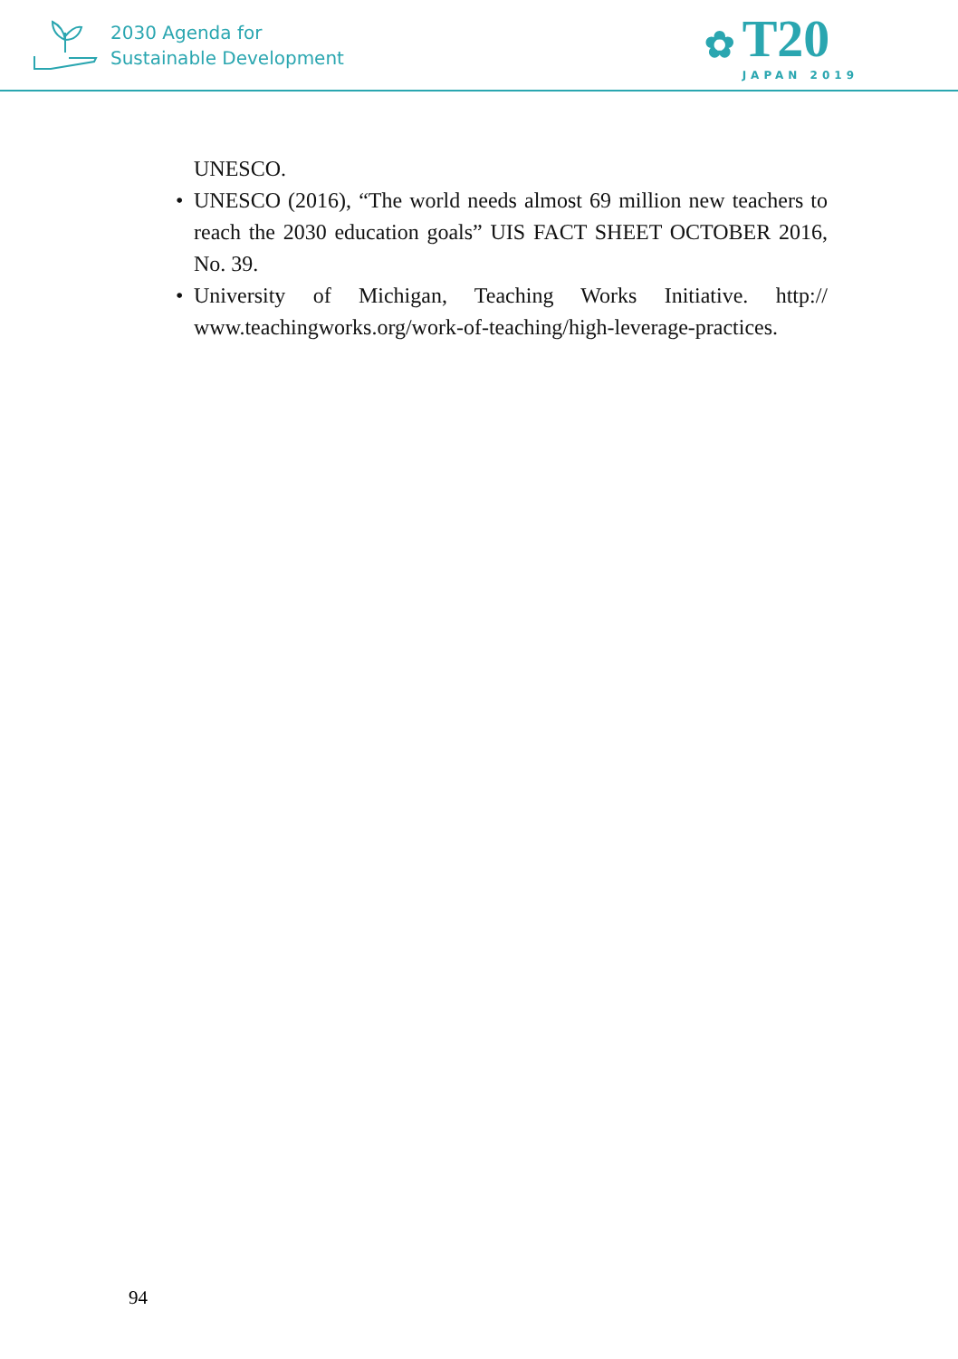2030 Agenda for
Sustainable Development
✿
T20
JAPAN 2019
UNESCO.
• UNESCO (2016), “The world needs almost 69 million new teachers to reach the 2030 education goals” UIS FACT SHEET OCTOBER 2016, No. 39.
• University of Michigan, Teaching Works Initiative. http:// www.teachingworks.org/work-of-teaching/high-leverage-practices.
94